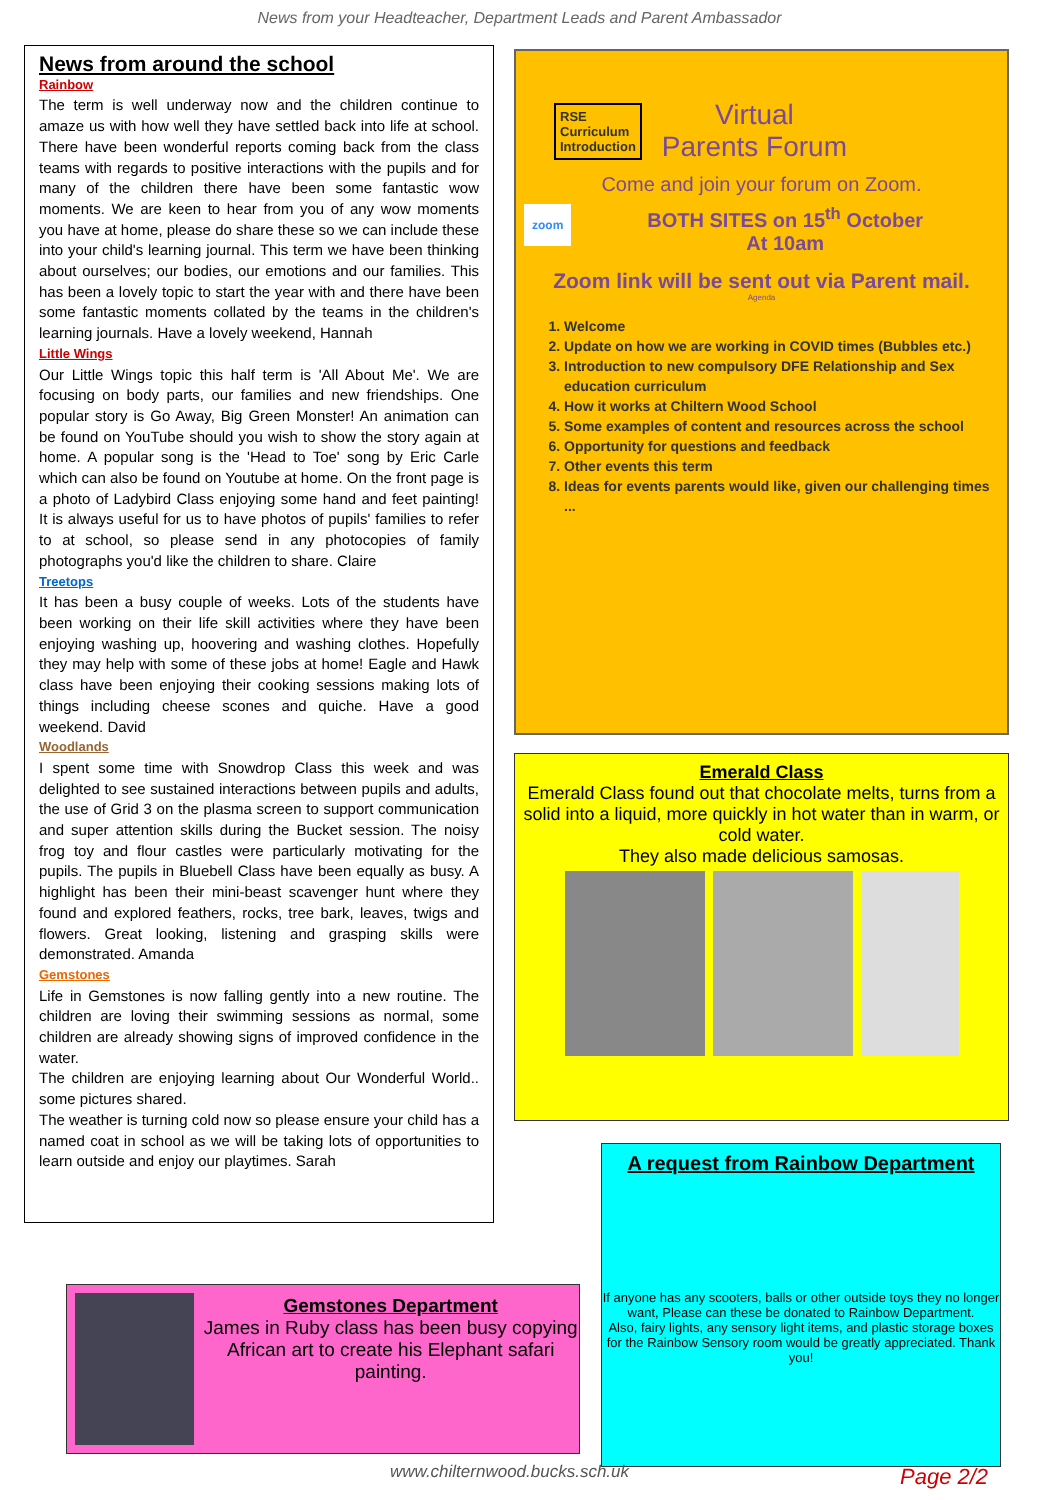News from your Headteacher, Department Leads and Parent Ambassador
News from around the school
Rainbow
The term is well underway now and the children continue to amaze us with how well they have settled back into life at school. There have been wonderful reports coming back from the class teams with regards to positive interactions with the pupils and for many of the children there have been some fantastic wow moments. We are keen to hear from you of any wow moments you have at home, please do share these so we can include these into your child's learning journal. This term we have been thinking about ourselves; our bodies, our emotions and our families. This has been a lovely topic to start the year with and there have been some fantastic moments collated by the teams in the children's learning journals. Have a lovely weekend, Hannah
Little Wings
Our Little Wings topic this half term is 'All About Me'. We are focusing on body parts, our families and new friendships. One popular story is Go Away, Big Green Monster! An animation can be found on YouTube should you wish to show the story again at home. A popular song is the 'Head to Toe' song by Eric Carle which can also be found on Youtube at home. On the front page is a photo of Ladybird Class enjoying some hand and feet painting! It is always useful for us to have photos of pupils' families to refer to at school, so please send in any photocopies of family photographs you'd like the children to share. Claire
Treetops
It has been a busy couple of weeks. Lots of the students have been working on their life skill activities where they have been enjoying washing up, hoovering and washing clothes. Hopefully they may help with some of these jobs at home! Eagle and Hawk class have been enjoying their cooking sessions making lots of things including cheese scones and quiche. Have a good weekend. David
Woodlands
I spent some time with Snowdrop Class this week and was delighted to see sustained interactions between pupils and adults, the use of Grid 3 on the plasma screen to support communication and super attention skills during the Bucket session. The noisy frog toy and flour castles were particularly motivating for the pupils. The pupils in Bluebell Class have been equally as busy. A highlight has been their mini-beast scavenger hunt where they found and explored feathers, rocks, tree bark, leaves, twigs and flowers. Great looking, listening and grasping skills were demonstrated. Amanda
Gemstones
Life in Gemstones is now falling gently into a new routine. The children are loving their swimming sessions as normal, some children are already showing signs of improved confidence in the water.
The children are enjoying learning about Our Wonderful World.. some pictures shared.
The weather is turning cold now so please ensure your child has a named coat in school as we will be taking lots of opportunities to learn outside and enjoy our playtimes. Sarah
RSE
Curriculum
Introduction
Virtual
Parents Forum
Come and join your forum on Zoom.
zoom BOTH SITES on 15<sup>th</sup> October
At 10am
Zoom link will be sent out via Parent mail.
Agenda
1. Welcome
2. Update on how we are working in COVID times (Bubbles etc.)
3. Introduction to new compulsory DFE Relationship and Sex education curriculum
4. How it works at Chiltern Wood School
5. Some examples of content and resources across the school
6. Opportunity for questions and feedback
7. Other events this term
8. Ideas for events parents would like, given our challenging times ...
Emerald Class
Emerald Class found out that chocolate melts, turns from a solid into a liquid, more quickly in hot water than in warm, or cold water.
They also made delicious samosas.
A request from Rainbow Department
If anyone has any scooters, balls or other outside toys they no longer want, Please can these be donated to Rainbow Department.
Also, fairy lights, any sensory light items, and plastic storage boxes for the Rainbow Sensory room would be greatly appreciated. Thank you!
Gemstones Department
James in Ruby class has been busy copying African art to create his Elephant safari painting.
www.chilternwood.bucks.sch.uk Page 2/2